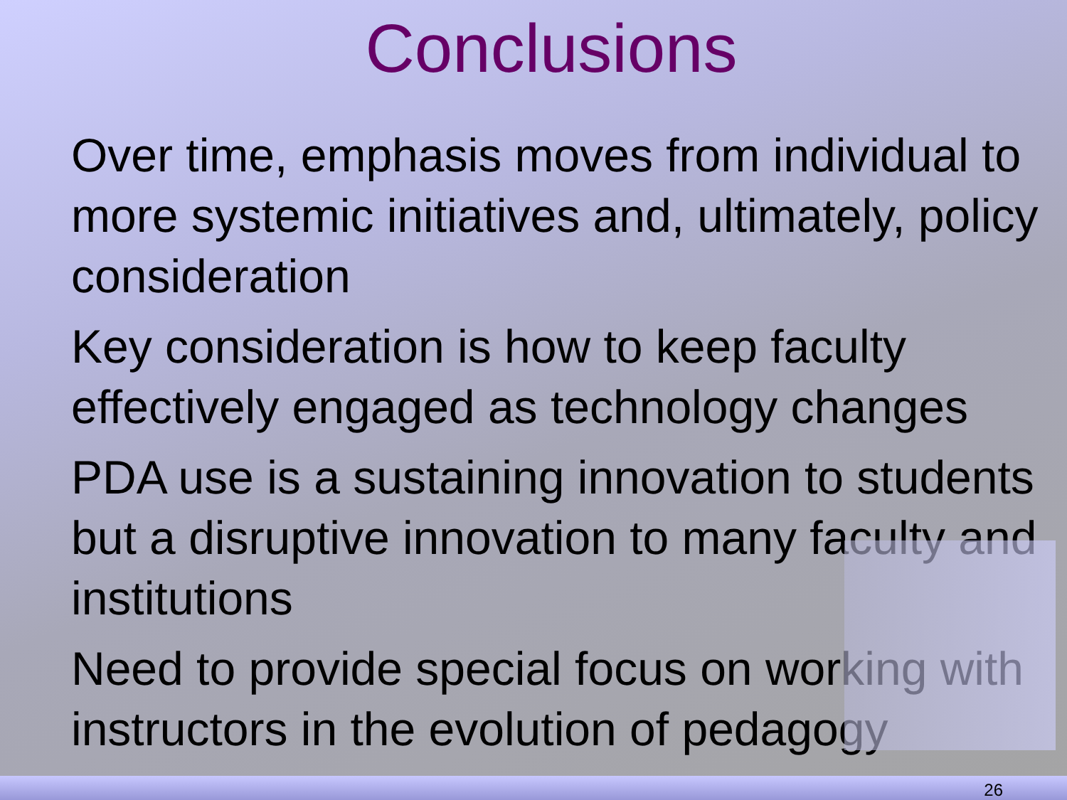Conclusions
Over time, emphasis moves from individual to more systemic initiatives and, ultimately, policy consideration
Key consideration is how to keep faculty effectively engaged as technology changes
PDA use is a sustaining innovation to students but a disruptive innovation to many faculty and institutions
Need to provide special focus on working with instructors in the evolution of pedagogy
26